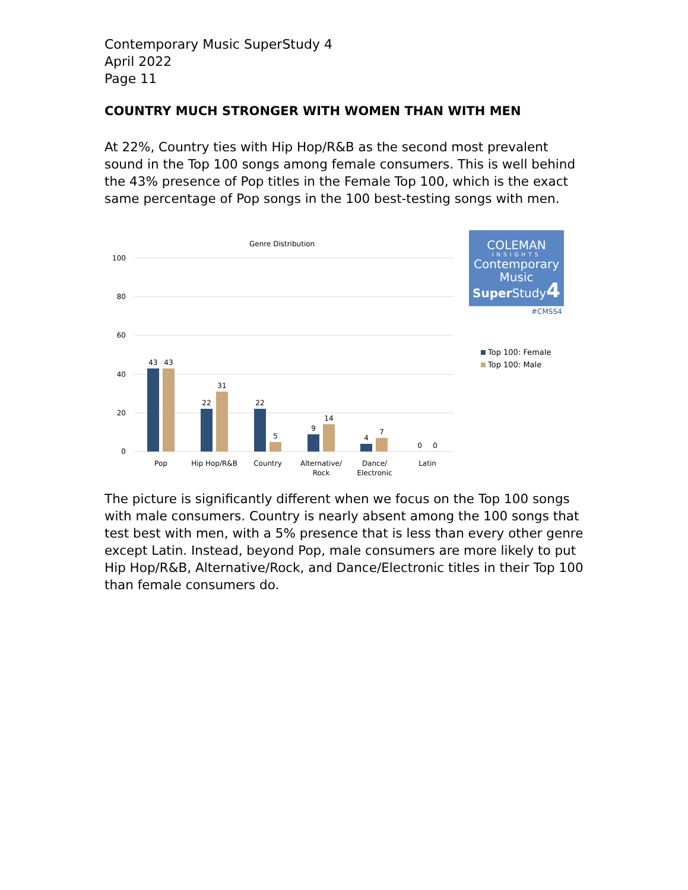Contemporary Music SuperStudy 4
April 2022
Page 11
COUNTRY MUCH STRONGER WITH WOMEN THAN WITH MEN
At 22%, Country ties with Hip Hop/R&B as the second most prevalent sound in the Top 100 songs among female consumers. This is well behind the 43% presence of Pop titles in the Female Top 100, which is the exact same percentage of Pop songs in the 100 best-testing songs with men.
Genre Distribution
100
80
60
40
20
0
43
43
22
31
22
5
9
14
4
7
0
0
Pop
Hip Hop/R&B
Country
Alternative/
Rock
Dance/
Electronic
Latin
COLEMAN
INSIGHTS
Contemporary
Music
Super Study4
#CMSS4
Top 100: Female
Top 100: Male
The picture is significantly different when we focus on the Top 100 songs with male consumers. Country is nearly absent among the 100 songs that test best with men, with a 5% presence that is less than every other genre except Latin. Instead, beyond Pop, male consumers are more likely to put Hip Hop/R&B, Alternative/Rock, and Dance/Electronic titles in their Top 100 than female consumers do.